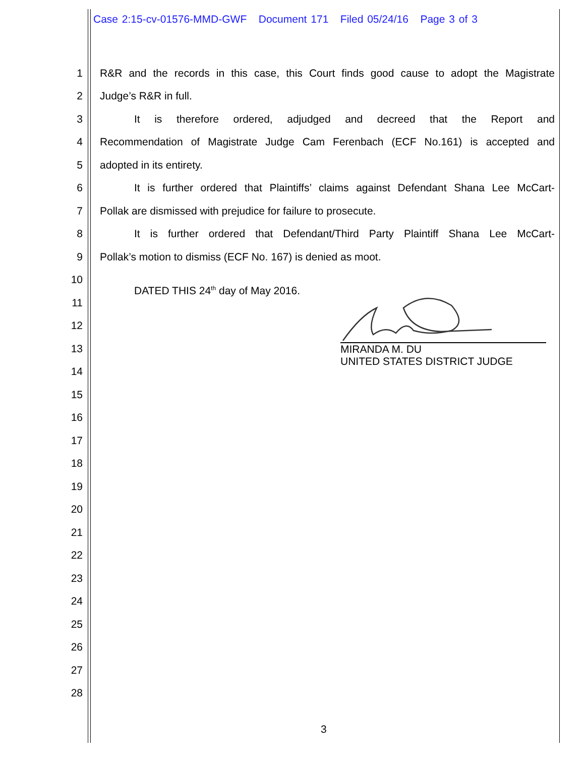Case 2:15-cv-01576-MMD-GWF Document 171 Filed 05/24/16 Page 3 of 3
1 R&R and the records in this case, this Court finds good cause to adopt the Magistrate
2 Judge’s R&R in full.
3 It is therefore ordered, adjudged and decreed that the Report and
4 Recommendation of Magistrate Judge Cam Ferenbach (ECF No.161) is accepted and
5 adopted in its entirety.
6 It is further ordered that Plaintiffs’ claims against Defendant Shana Lee McCart-
7 Pollak are dismissed with prejudice for failure to prosecute.
8 It is further ordered that Defendant/Third Party Plaintiff Shana Lee McCart-
9 Pollak’s motion to dismiss (ECF No. 167) is denied as moot.
10 DATED THIS 24<sup>th</sup> day of May 2016.
11
12
13
14
15
16
17
18
19
20
21
22
23
24
25
26
27
28
MIRANDA M. DU
UNITED STATES DISTRICT JUDGE
3